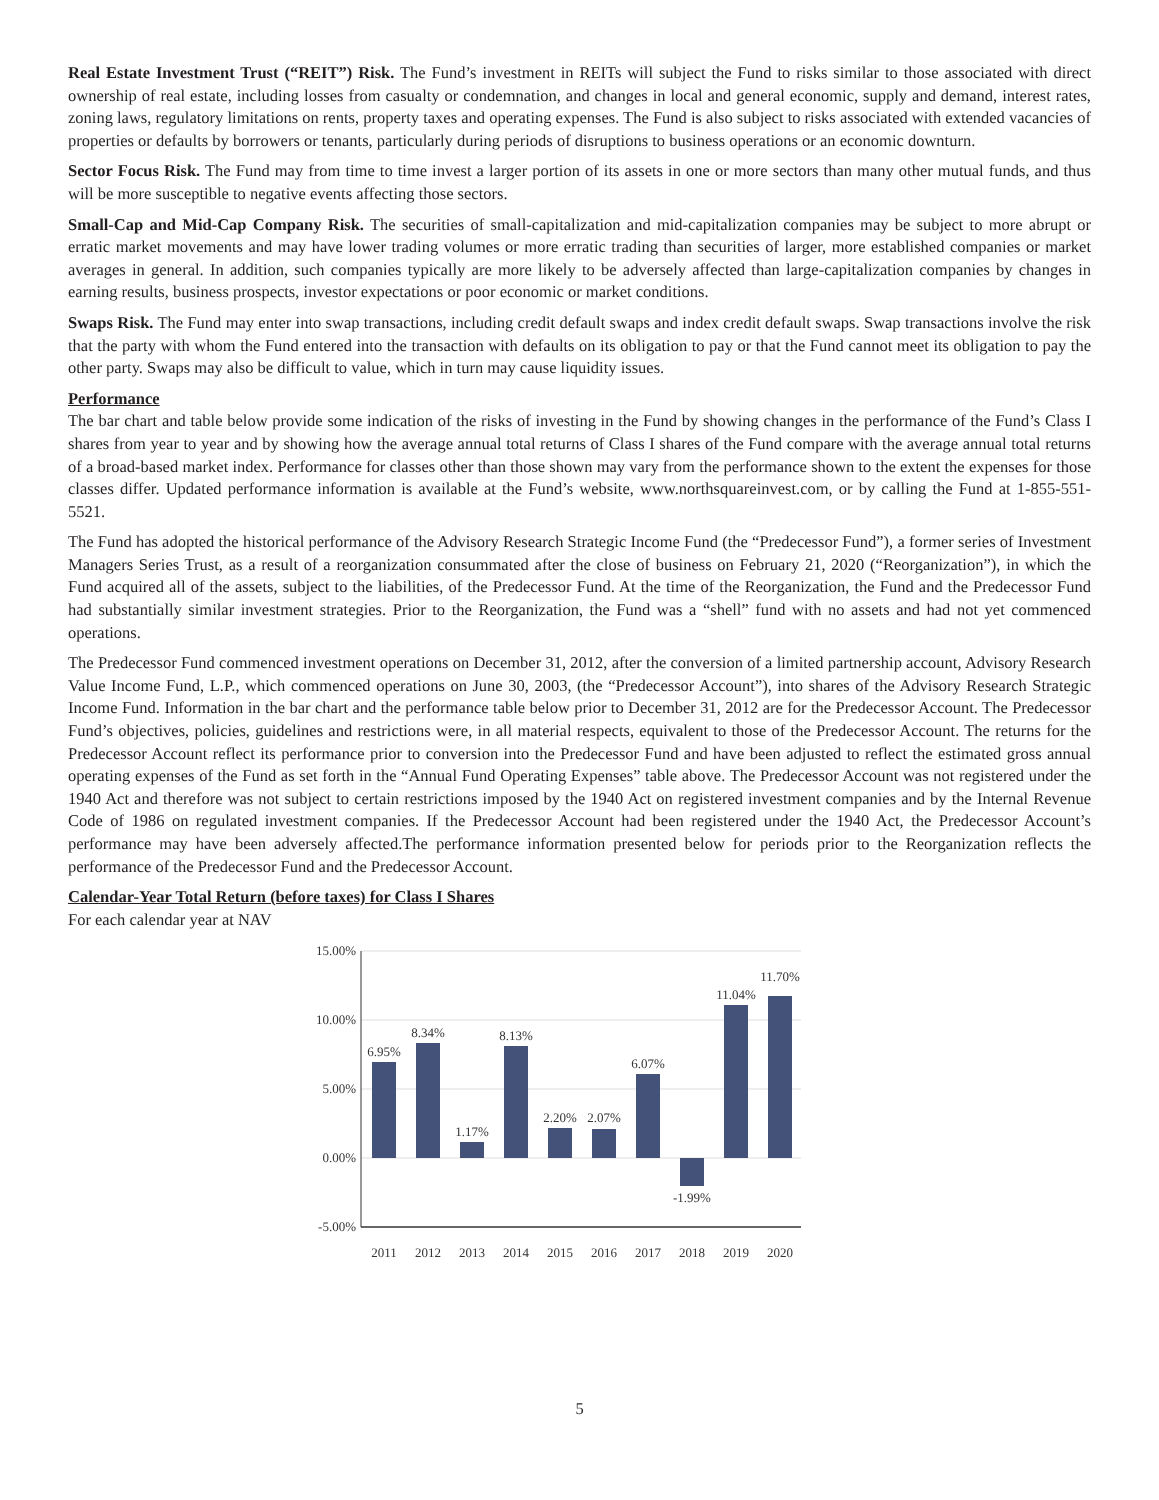Real Estate Investment Trust (“REIT”) Risk. The Fund’s investment in REITs will subject the Fund to risks similar to those associated with direct ownership of real estate, including losses from casualty or condemnation, and changes in local and general economic, supply and demand, interest rates, zoning laws, regulatory limitations on rents, property taxes and operating expenses. The Fund is also subject to risks associated with extended vacancies of properties or defaults by borrowers or tenants, particularly during periods of disruptions to business operations or an economic downturn.
Sector Focus Risk. The Fund may from time to time invest a larger portion of its assets in one or more sectors than many other mutual funds, and thus will be more susceptible to negative events affecting those sectors.
Small-Cap and Mid-Cap Company Risk. The securities of small-capitalization and mid-capitalization companies may be subject to more abrupt or erratic market movements and may have lower trading volumes or more erratic trading than securities of larger, more established companies or market averages in general. In addition, such companies typically are more likely to be adversely affected than large-capitalization companies by changes in earning results, business prospects, investor expectations or poor economic or market conditions.
Swaps Risk. The Fund may enter into swap transactions, including credit default swaps and index credit default swaps. Swap transactions involve the risk that the party with whom the Fund entered into the transaction with defaults on its obligation to pay or that the Fund cannot meet its obligation to pay the other party. Swaps may also be difficult to value, which in turn may cause liquidity issues.
Performance
The bar chart and table below provide some indication of the risks of investing in the Fund by showing changes in the performance of the Fund’s Class I shares from year to year and by showing how the average annual total returns of Class I shares of the Fund compare with the average annual total returns of a broad-based market index. Performance for classes other than those shown may vary from the performance shown to the extent the expenses for those classes differ. Updated performance information is available at the Fund’s website, www.northsquareinvest.com, or by calling the Fund at 1-855-551-5521.
The Fund has adopted the historical performance of the Advisory Research Strategic Income Fund (the “Predecessor Fund”), a former series of Investment Managers Series Trust, as a result of a reorganization consummated after the close of business on February 21, 2020 (“Reorganization”), in which the Fund acquired all of the assets, subject to the liabilities, of the Predecessor Fund. At the time of the Reorganization, the Fund and the Predecessor Fund had substantially similar investment strategies. Prior to the Reorganization, the Fund was a “shell” fund with no assets and had not yet commenced operations.
The Predecessor Fund commenced investment operations on December 31, 2012, after the conversion of a limited partnership account, Advisory Research Value Income Fund, L.P., which commenced operations on June 30, 2003, (the “Predecessor Account”), into shares of the Advisory Research Strategic Income Fund. Information in the bar chart and the performance table below prior to December 31, 2012 are for the Predecessor Account. The Predecessor Fund’s objectives, policies, guidelines and restrictions were, in all material respects, equivalent to those of the Predecessor Account. The returns for the Predecessor Account reflect its performance prior to conversion into the Predecessor Fund and have been adjusted to reflect the estimated gross annual operating expenses of the Fund as set forth in the “Annual Fund Operating Expenses” table above. The Predecessor Account was not registered under the 1940 Act and therefore was not subject to certain restrictions imposed by the 1940 Act on registered investment companies and by the Internal Revenue Code of 1986 on regulated investment companies. If the Predecessor Account had been registered under the 1940 Act, the Predecessor Account’s performance may have been adversely affected.The performance information presented below for periods prior to the Reorganization reflects the performance of the Predecessor Fund and the Predecessor Account.
Calendar-Year Total Return (before taxes) for Class I Shares
For each calendar year at NAV
15.00%
10.00%
5.00%
0.00%
-5.00%
6.95%
8.34%
1.17%
8.13%
2.20%
2.07%
6.07%
-1.99%
11.04%
11.70%
2011
2012
2013
2014
2015
2016
2017
2018
2019
2020
5